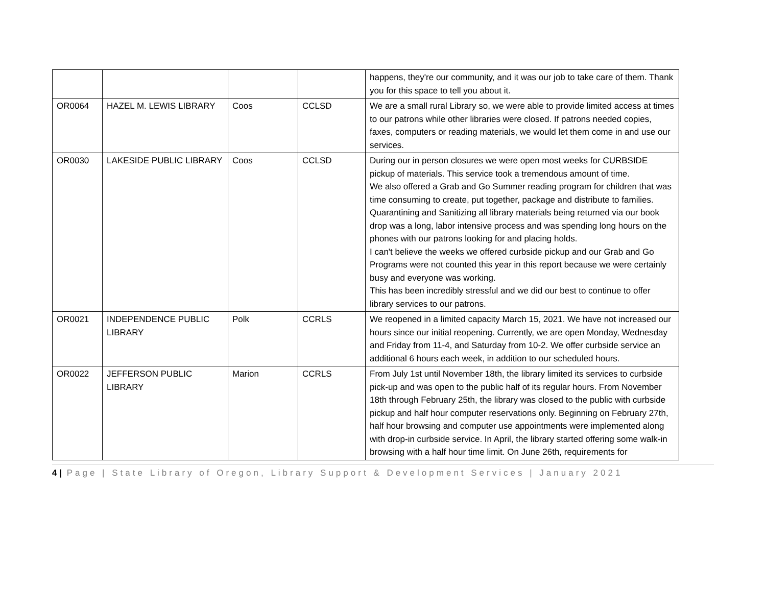| | | | | happens, they're our community, and it was our job to take care of them. Thank you for this space to tell you about it. |
| OR0064 | HAZEL M. LEWIS LIBRARY | Coos | CCLSD | We are a small rural Library so, we were able to provide limited access at times to our patrons while other libraries were closed. If patrons needed copies, faxes, computers or reading materials, we would let them come in and use our services. |
| OR0030 | LAKESIDE PUBLIC LIBRARY | Coos | CCLSD | During our in person closures we were open most weeks for CURBSIDE pickup of materials. This service took a tremendous amount of time. We also offered a Grab and Go Summer reading program for children that was time consuming to create, put together, package and distribute to families. Quarantining and Sanitizing all library materials being returned via our book drop was a long, labor intensive process and was spending long hours on the phones with our patrons looking for and placing holds. I can't believe the weeks we offered curbside pickup and our Grab and Go Programs were not counted this year in this report because we were certainly busy and everyone was working. This has been incredibly stressful and we did our best to continue to offer library services to our patrons. |
| OR0021 | INDEPENDENCE PUBLIC LIBRARY | Polk | CCRLS | We reopened in a limited capacity March 15, 2021. We have not increased our hours since our initial reopening. Currently, we are open Monday, Wednesday and Friday from 11-4, and Saturday from 10-2. We offer curbside service an additional 6 hours each week, in addition to our scheduled hours. |
| OR0022 | JEFFERSON PUBLIC LIBRARY | Marion | CCRLS | From July 1st until November 18th, the library limited its services to curbside pick-up and was open to the public half of its regular hours. From November 18th through February 25th, the library was closed to the public with curbside pickup and half hour computer reservations only. Beginning on February 27th, half hour browsing and computer use appointments were implemented along with drop-in curbside service. In April, the library started offering some walk-in browsing with a half hour time limit. On June 26th, requirements for |
4 | Page | State Library of Oregon, Library Support & Development Services | January 2021